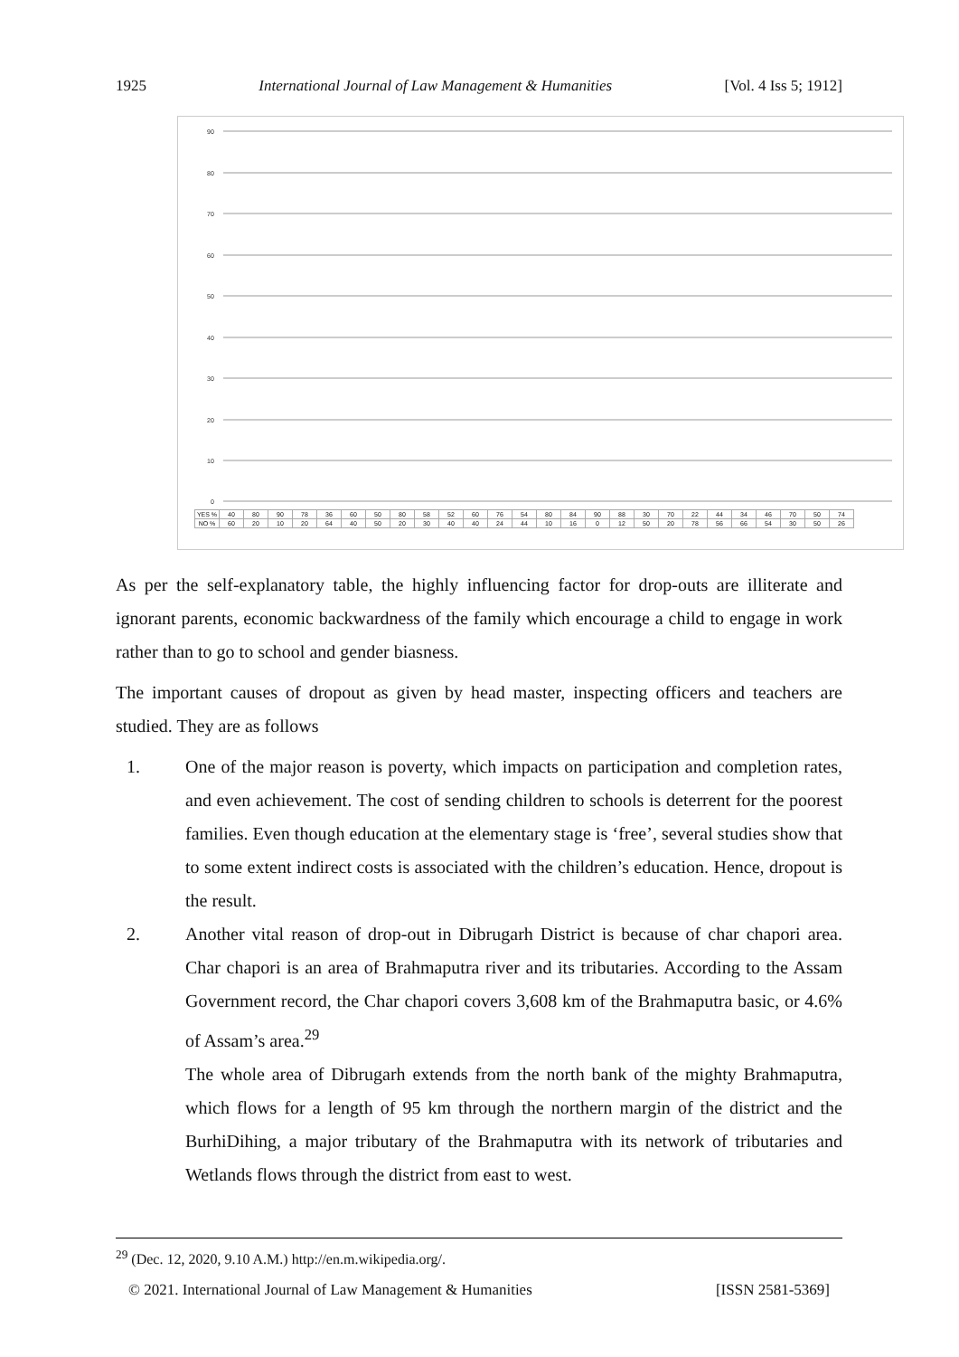1925 International Journal of Law Management & Humanities [Vol. 4 Iss 5; 1912]
90
80
70
60
50
40
30
20
10
0
| YES % | 40 | 80 | 90 | 78 | 36 | 60 | 50 | 80 | 58 | 52 | 60 | 76 | 54 | 80 | 84 | 90 | 88 | 30 | 70 | 22 | 44 | 34 | 46 | 70 | 50 | 74 |
| NO % | 60 | 20 | 10 | 20 | 64 | 40 | 50 | 20 | 30 | 40 | 40 | 24 | 44 | 10 | 16 | 0 | 12 | 50 | 20 | 78 | 56 | 66 | 54 | 30 | 50 | 26 |
As per the self-explanatory table, the highly influencing factor for drop-outs are illiterate and ignorant parents, economic backwardness of the family which encourage a child to engage in work rather than to go to school and gender biasness.
The important causes of dropout as given by head master, inspecting officers and teachers are studied. They are as follows
1. One of the major reason is poverty, which impacts on participation and completion rates, and even achievement. The cost of sending children to schools is deterrent for the poorest families. Even though education at the elementary stage is ‘free’, several studies show that to some extent indirect costs is associated with the children’s education. Hence, dropout is the result.
2. Another vital reason of drop-out in Dibrugarh District is because of char chapori area. Char chapori is an area of Brahmaputra river and its tributaries. According to the Assam Government record, the Char chapori covers 3,608 km of the Brahmaputra basic, or 4.6% of Assam’s area.<sup>29</sup>
The whole area of Dibrugarh extends from the north bank of the mighty Brahmaputra, which flows for a length of 95 km through the northern margin of the district and the BurhiDihing, a major tributary of the Brahmaputra with its network of tributaries and Wetlands flows through the district from east to west.
<sup>29</sup> (Dec. 12, 2020, 9.10 A.M.) http://en.m.wikipedia.org/.
© 2021. International Journal of Law Management & Humanities [ISSN 2581-5369]